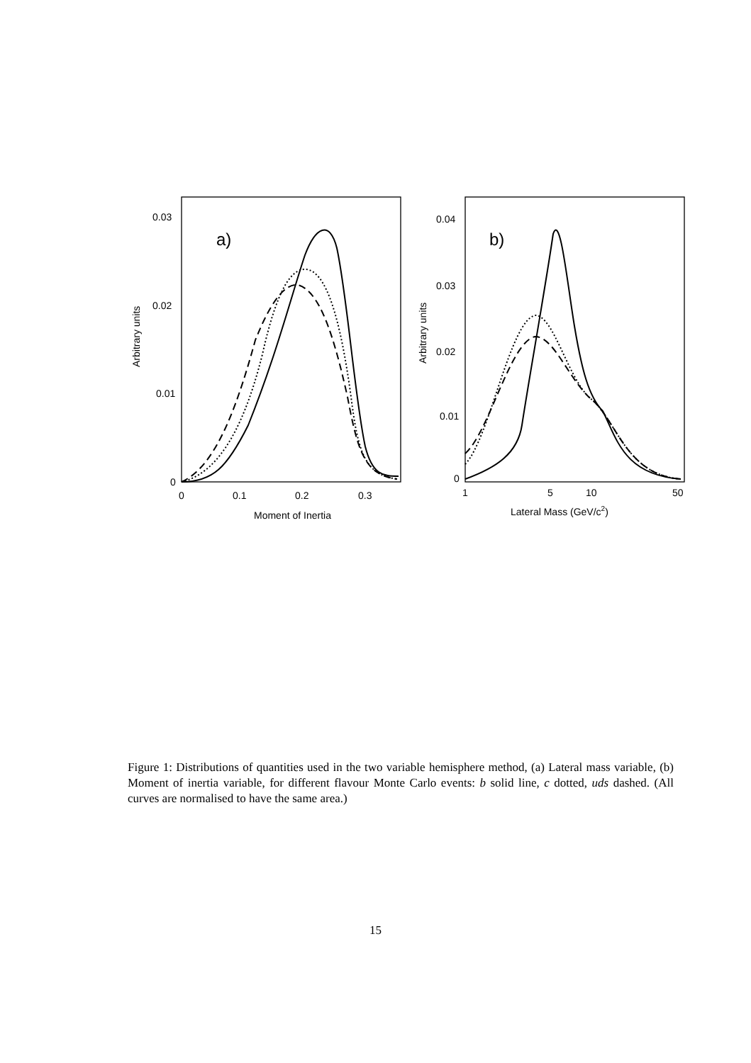0.03
0.02
0.01
0
0
0.1
0.2
0.3
Moment of Inertia
Arbitrary units
a)
0.04
0.03
0.02
0.01
0
1
5
10
50
Lateral Mass (GeV/c2)
Arbitrary units
b)
Figure 1: Distributions of quantities used in the two variable hemisphere method, (a) Lateral mass variable, (b) Moment of inertia variable, for different flavour Monte Carlo events: b solid line, c dotted, uds dashed. (All curves are normalised to have the same area.)
15